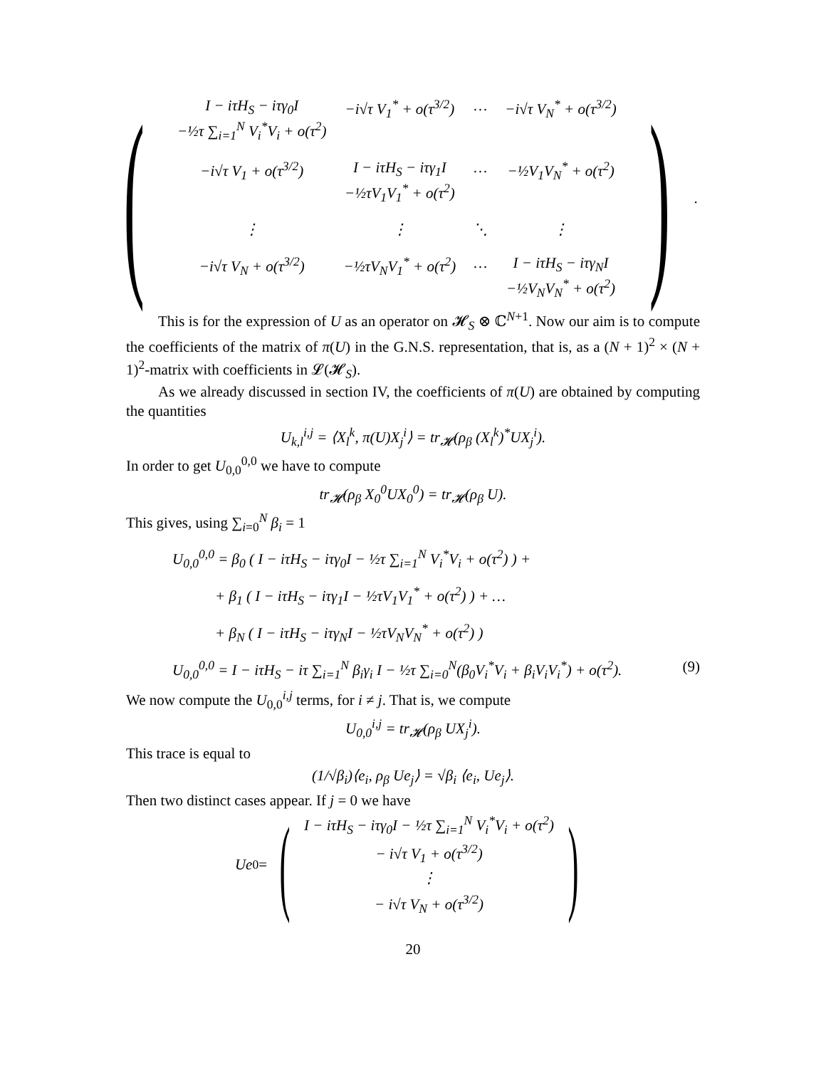(
| I − iτH<sub>S</sub> − iτγ<sub>0</sub>I −½τ ∑<sub>i=1</sub><sup>N</sup> V<sub>i</sub><sup>*</sup>V<sub>i</sub> + o(τ<sup>2</sup>) | −i√τ V<sub>1</sub><sup>*</sup> + o(τ<sup>3/2</sup>) | … | −i√τ V<sub>N</sub><sup>*</sup> + o(τ<sup>3/2</sup>) |
| −i√τ V<sub>1</sub> + o(τ<sup>3/2</sup>) | I − iτH<sub>S</sub> − iτγ<sub>1</sub>I −½τV<sub>1</sub>V<sub>1</sub><sup>*</sup> + o(τ<sup>2</sup>) | … | −½V<sub>1</sub>V<sub>N</sub><sup>*</sup> + o(τ<sup>2</sup>) |
| ⋮ | ⋮ | ⋱ | ⋮ |
| −i√τ V<sub>N</sub> + o(τ<sup>3/2</sup>) | −½τV<sub>N</sub>V<sub>1</sub><sup>*</sup> + o(τ<sup>2</sup>) | … | I − iτH<sub>S</sub> − iτγ<sub>N</sub>I −½V<sub>N</sub>V<sub>N</sub><sup>*</sup> + o(τ<sup>2</sup>) |
) .
This is for the expression of U as an operator on 𝓗<sub>S</sub> ⊗ ℂ<sup>N+1</sup>. Now our aim is to compute the coefficients of the matrix of π(U) in the G.N.S. representation, that is, as a (N + 1)<sup>2</sup> × (N + 1)<sup>2</sup>-matrix with coefficients in 𝓛(𝓗<sub>S</sub>).
As we already discussed in section IV, the coefficients of π(U) are obtained by computing the quantities
U<sub>k,l</sub><sup>i,j</sup> = ⟨X<sub>l</sub><sup>k</sup>, π(U)X<sub>j</sub><sup>i</sup>⟩ = tr<sub>𝓗</sub>(ρ<sub>β</sub> (X<sub>l</sub><sup>k</sup>)<sup>*</sup>UX<sub>j</sub><sup>i</sup>).
In order to get U<sub>0,0</sub><sup>0,0</sup> we have to compute
tr<sub>𝓗</sub>(ρ<sub>β</sub> X<sub>0</sub><sup>0</sup>UX<sub>0</sub><sup>0</sup>) = tr<sub>𝓗</sub>(ρ<sub>β</sub> U).
This gives, using ∑<sub>i=0</sub><sup>N</sup> β<sub>i</sub> = 1
U<sub>0,0</sub><sup>0,0</sup> = β<sub>0</sub> ( I − iτH<sub>S</sub> − iτγ<sub>0</sub>I − ½τ ∑<sub>i=1</sub><sup>N</sup> V<sub>i</sub><sup>*</sup>V<sub>i</sub> + o(τ<sup>2</sup>) ) +
+ β<sub>1</sub> ( I − iτH<sub>S</sub> − iτγ<sub>1</sub>I − ½τV<sub>1</sub>V<sub>1</sub><sup>*</sup> + o(τ<sup>2</sup>) ) + …
+ β<sub>N</sub> ( I − iτH<sub>S</sub> − iτγ<sub>N</sub>I − ½τV<sub>N</sub>V<sub>N</sub><sup>*</sup> + o(τ<sup>2</sup>) )
U<sub>0,0</sub><sup>0,0</sup> = I − iτH<sub>S</sub> − iτ ∑<sub>i=1</sub><sup>N</sup> β<sub>i</sub>γ<sub>i</sub> I − ½τ ∑<sub>i=0</sub><sup>N</sup>(β<sub>0</sub>V<sub>i</sub><sup>*</sup>V<sub>i</sub> + β<sub>i</sub>V<sub>i</sub>V<sub>i</sub><sup>*</sup>) + o(τ<sup>2</sup>). (9)
We now compute the U<sub>0,0</sub><sup>i,j</sup> terms, for i ≠ j. That is, we compute
U<sub>0,0</sub><sup>i,j</sup> = tr<sub>𝓗</sub>(ρ<sub>β</sub> UX<sub>j</sub><sup>i</sup>).
This trace is equal to
(1/√β<sub>i</sub>)⟨e<sub>i</sub>, ρ<sub>β</sub> Ue<sub>j</sub>⟩ = √β<sub>i</sub> ⟨e<sub>i</sub>, Ue<sub>j</sub>⟩.
Then two distinct cases appear. If j = 0 we have
Ue<sub>0</sub> = (
| I − iτH<sub>S</sub> − iτγ<sub>0</sub>I − ½τ ∑<sub>i=1</sub><sup>N</sup> V<sub>i</sub><sup>*</sup>V<sub>i</sub> + o(τ<sup>2</sup>) |
| − i√τ V<sub>1</sub> + o(τ<sup>3/2</sup>) |
| ⋮ |
| − i√τ V<sub>N</sub> + o(τ<sup>3/2</sup>) |
)
20